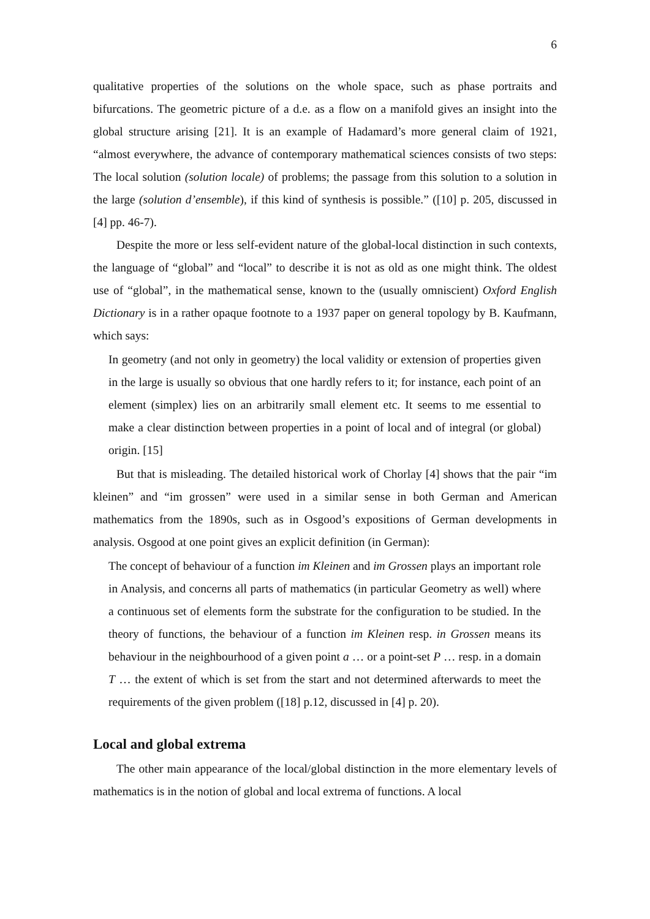6
qualitative properties of the solutions on the whole space, such as phase portraits and bifurcations. The geometric picture of a d.e. as a flow on a manifold gives an insight into the global structure arising [21]. It is an example of Hadamard’s more general claim of 1921, “almost everywhere, the advance of contemporary mathematical sciences consists of two steps: The local solution (solution locale) of problems; the passage from this solution to a solution in the large (solution d’ensemble), if this kind of synthesis is possible.” ([10] p. 205, discussed in [4] pp. 46-7).
Despite the more or less self-evident nature of the global-local distinction in such contexts, the language of “global” and “local” to describe it is not as old as one might think. The oldest use of “global”, in the mathematical sense, known to the (usually omniscient) Oxford English Dictionary is in a rather opaque footnote to a 1937 paper on general topology by B. Kaufmann, which says:
In geometry (and not only in geometry) the local validity or extension of properties given in the large is usually so obvious that one hardly refers to it; for instance, each point of an element (simplex) lies on an arbitrarily small element etc. It seems to me essential to make a clear distinction between properties in a point of local and of integral (or global) origin. [15]
But that is misleading. The detailed historical work of Chorlay [4] shows that the pair “im kleinen” and “im grossen” were used in a similar sense in both German and American mathematics from the 1890s, such as in Osgood’s expositions of German developments in analysis. Osgood at one point gives an explicit definition (in German):
The concept of behaviour of a function im Kleinen and im Grossen plays an important role in Analysis, and concerns all parts of mathematics (in particular Geometry as well) where a continuous set of elements form the substrate for the configuration to be studied. In the theory of functions, the behaviour of a function im Kleinen resp. in Grossen means its behaviour in the neighbourhood of a given point a … or a point-set P … resp. in a domain T … the extent of which is set from the start and not determined afterwards to meet the requirements of the given problem ([18] p.12, discussed in [4] p. 20).
Local and global extrema
The other main appearance of the local/global distinction in the more elementary levels of mathematics is in the notion of global and local extrema of functions. A local